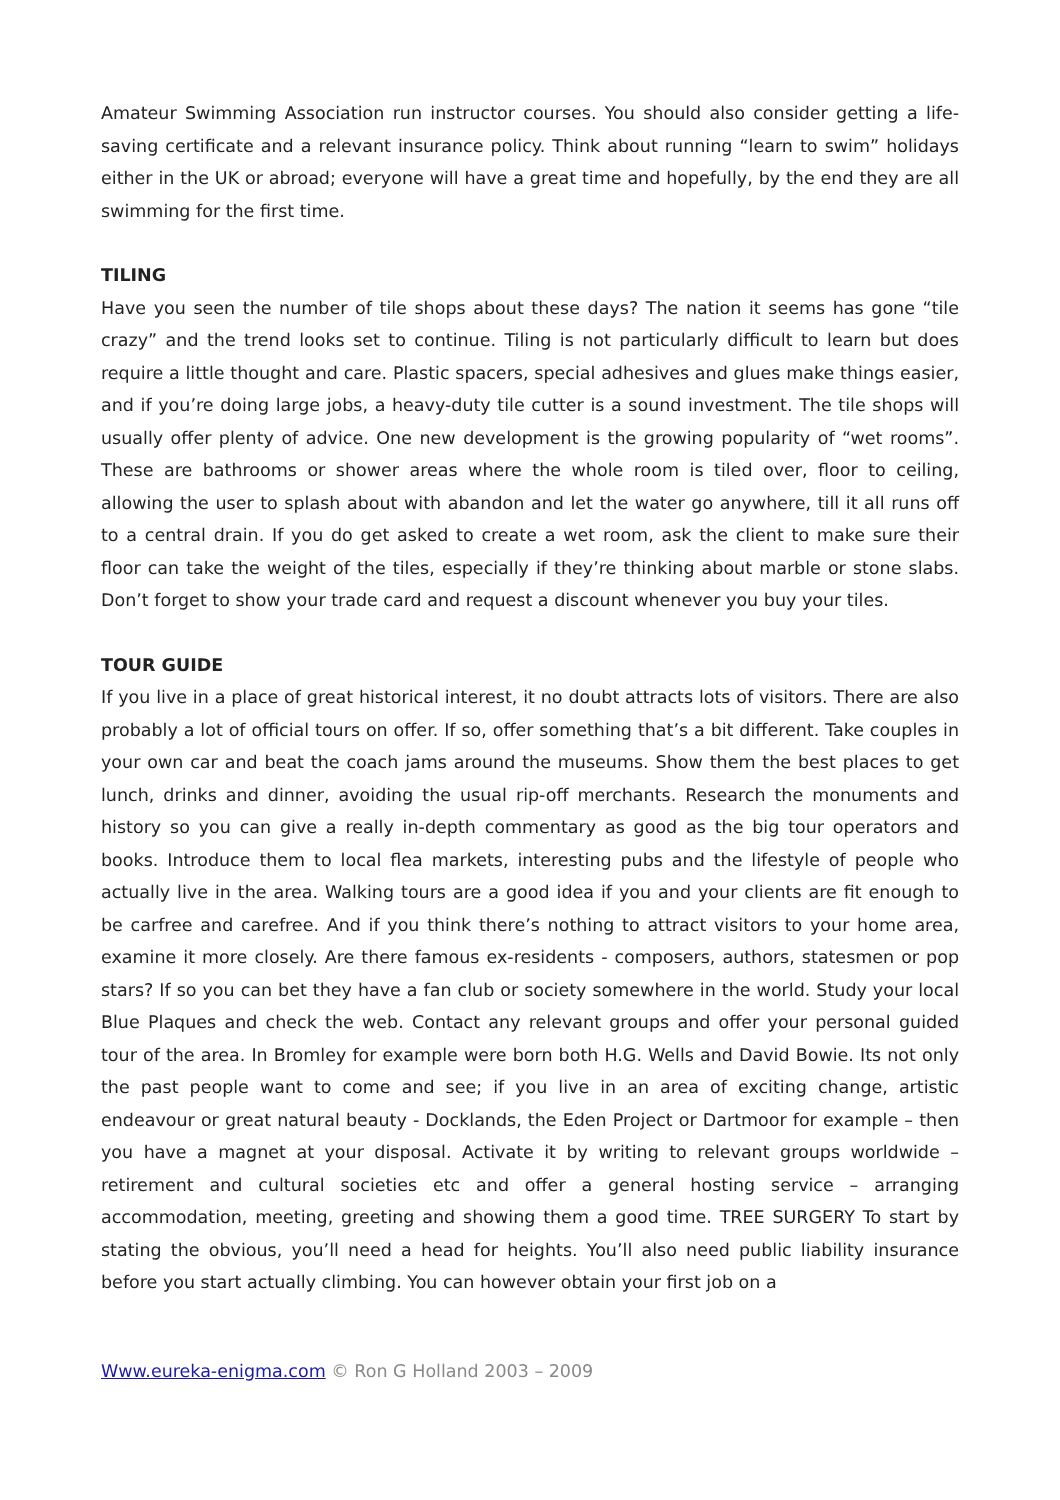Amateur Swimming Association run instructor courses. You should also consider getting a life-saving certificate and a relevant insurance policy. Think about running “learn to swim” holidays either in the UK or abroad; everyone will have a great time and hopefully, by the end they are all swimming for the first time.
TILING
Have you seen the number of tile shops about these days? The nation it seems has gone “tile crazy” and the trend looks set to continue. Tiling is not particularly difficult to learn but does require a little thought and care. Plastic spacers, special adhesives and glues make things easier, and if you’re doing large jobs, a heavy-duty tile cutter is a sound investment. The tile shops will usually offer plenty of advice. One new development is the growing popularity of “wet rooms”. These are bathrooms or shower areas where the whole room is tiled over, floor to ceiling, allowing the user to splash about with abandon and let the water go anywhere, till it all runs off to a central drain. If you do get asked to create a wet room, ask the client to make sure their floor can take the weight of the tiles, especially if they’re thinking about marble or stone slabs. Don’t forget to show your trade card and request a discount whenever you buy your tiles.
TOUR GUIDE
If you live in a place of great historical interest, it no doubt attracts lots of visitors. There are also probably a lot of official tours on offer. If so, offer something that’s a bit different. Take couples in your own car and beat the coach jams around the museums. Show them the best places to get lunch, drinks and dinner, avoiding the usual rip-off merchants. Research the monuments and history so you can give a really in-depth commentary as good as the big tour operators and books. Introduce them to local flea markets, interesting pubs and the lifestyle of people who actually live in the area. Walking tours are a good idea if you and your clients are fit enough to be carfree and carefree. And if you think there’s nothing to attract visitors to your home area, examine it more closely. Are there famous ex-residents - composers, authors, statesmen or pop stars? If so you can bet they have a fan club or society somewhere in the world. Study your local Blue Plaques and check the web. Contact any relevant groups and offer your personal guided tour of the area. In Bromley for example were born both H.G. Wells and David Bowie. Its not only the past people want to come and see; if you live in an area of exciting change, artistic endeavour or great natural beauty - Docklands, the Eden Project or Dartmoor for example – then you have a magnet at your disposal. Activate it by writing to relevant groups worldwide – retirement and cultural societies etc and offer a general hosting service – arranging accommodation, meeting, greeting and showing them a good time. TREE SURGERY To start by stating the obvious, you’ll need a head for heights. You’ll also need public liability insurance before you start actually climbing. You can however obtain your first job on a
Www.eureka-enigma.com © Ron G Holland 2003 – 2009